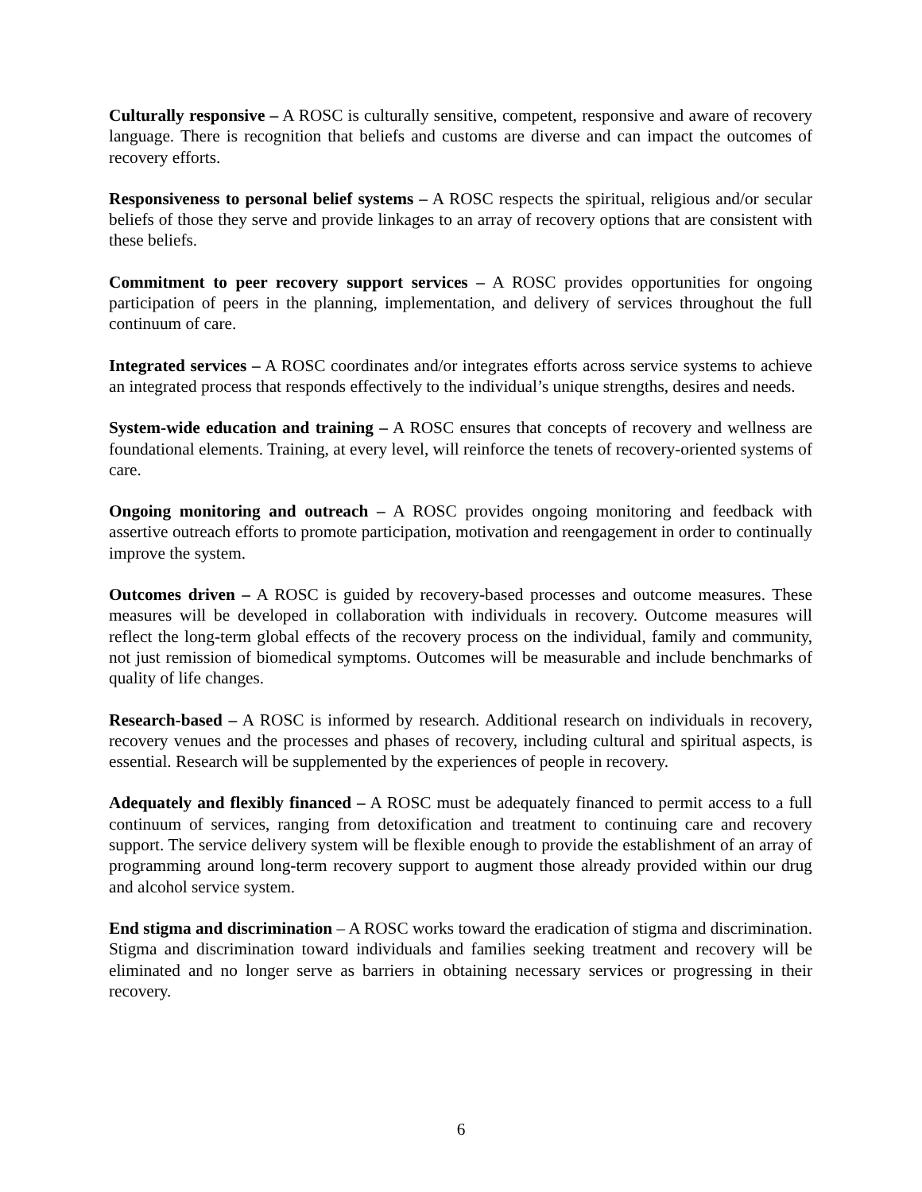Culturally responsive – A ROSC is culturally sensitive, competent, responsive and aware of recovery language. There is recognition that beliefs and customs are diverse and can impact the outcomes of recovery efforts.
Responsiveness to personal belief systems – A ROSC respects the spiritual, religious and/or secular beliefs of those they serve and provide linkages to an array of recovery options that are consistent with these beliefs.
Commitment to peer recovery support services – A ROSC provides opportunities for ongoing participation of peers in the planning, implementation, and delivery of services throughout the full continuum of care.
Integrated services – A ROSC coordinates and/or integrates efforts across service systems to achieve an integrated process that responds effectively to the individual’s unique strengths, desires and needs.
System-wide education and training – A ROSC ensures that concepts of recovery and wellness are foundational elements. Training, at every level, will reinforce the tenets of recovery-oriented systems of care.
Ongoing monitoring and outreach – A ROSC provides ongoing monitoring and feedback with assertive outreach efforts to promote participation, motivation and reengagement in order to continually improve the system.
Outcomes driven – A ROSC is guided by recovery-based processes and outcome measures. These measures will be developed in collaboration with individuals in recovery. Outcome measures will reflect the long-term global effects of the recovery process on the individual, family and community, not just remission of biomedical symptoms. Outcomes will be measurable and include benchmarks of quality of life changes.
Research-based – A ROSC is informed by research. Additional research on individuals in recovery, recovery venues and the processes and phases of recovery, including cultural and spiritual aspects, is essential. Research will be supplemented by the experiences of people in recovery.
Adequately and flexibly financed – A ROSC must be adequately financed to permit access to a full continuum of services, ranging from detoxification and treatment to continuing care and recovery support. The service delivery system will be flexible enough to provide the establishment of an array of programming around long-term recovery support to augment those already provided within our drug and alcohol service system.
End stigma and discrimination – A ROSC works toward the eradication of stigma and discrimination. Stigma and discrimination toward individuals and families seeking treatment and recovery will be eliminated and no longer serve as barriers in obtaining necessary services or progressing in their recovery.
6